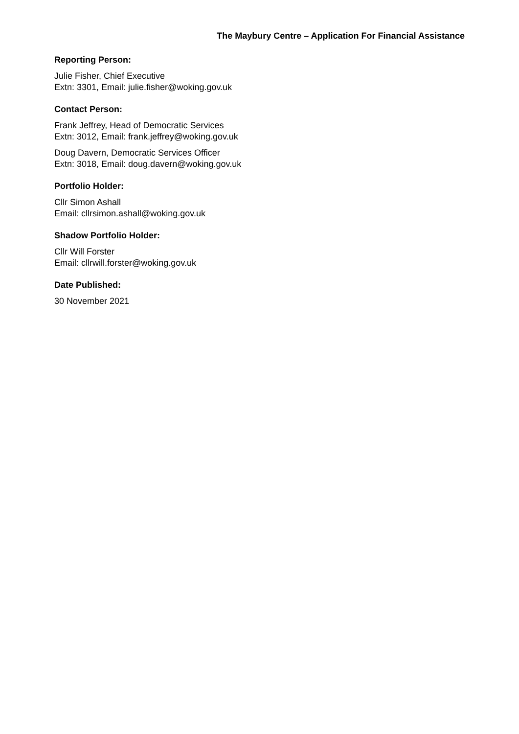The Maybury Centre – Application For Financial Assistance
Reporting Person:
Julie Fisher, Chief Executive
Extn: 3301, Email: julie.fisher@woking.gov.uk
Contact Person:
Frank Jeffrey, Head of Democratic Services
Extn: 3012, Email: frank.jeffrey@woking.gov.uk
Doug Davern, Democratic Services Officer
Extn: 3018, Email: doug.davern@woking.gov.uk
Portfolio Holder:
Cllr Simon Ashall
Email: cllrsimon.ashall@woking.gov.uk
Shadow Portfolio Holder:
Cllr Will Forster
Email: cllrwill.forster@woking.gov.uk
Date Published:
30 November 2021